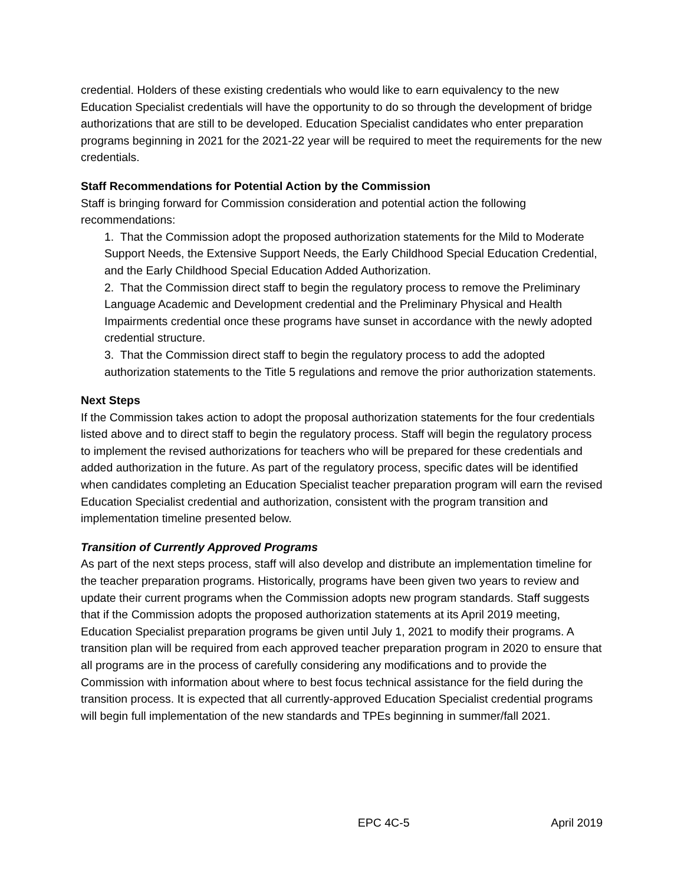credential. Holders of these existing credentials who would like to earn equivalency to the new Education Specialist credentials will have the opportunity to do so through the development of bridge authorizations that are still to be developed. Education Specialist candidates who enter preparation programs beginning in 2021 for the 2021-22 year will be required to meet the requirements for the new credentials.
Staff Recommendations for Potential Action by the Commission
Staff is bringing forward for Commission consideration and potential action the following recommendations:
1. That the Commission adopt the proposed authorization statements for the Mild to Moderate Support Needs, the Extensive Support Needs, the Early Childhood Special Education Credential, and the Early Childhood Special Education Added Authorization.
2. That the Commission direct staff to begin the regulatory process to remove the Preliminary Language Academic and Development credential and the Preliminary Physical and Health Impairments credential once these programs have sunset in accordance with the newly adopted credential structure.
3. That the Commission direct staff to begin the regulatory process to add the adopted authorization statements to the Title 5 regulations and remove the prior authorization statements.
Next Steps
If the Commission takes action to adopt the proposal authorization statements for the four credentials listed above and to direct staff to begin the regulatory process. Staff will begin the regulatory process to implement the revised authorizations for teachers who will be prepared for these credentials and added authorization in the future. As part of the regulatory process, specific dates will be identified when candidates completing an Education Specialist teacher preparation program will earn the revised Education Specialist credential and authorization, consistent with the program transition and implementation timeline presented below.
Transition of Currently Approved Programs
As part of the next steps process, staff will also develop and distribute an implementation timeline for the teacher preparation programs. Historically, programs have been given two years to review and update their current programs when the Commission adopts new program standards. Staff suggests that if the Commission adopts the proposed authorization statements at its April 2019 meeting, Education Specialist preparation programs be given until July 1, 2021 to modify their programs. A transition plan will be required from each approved teacher preparation program in 2020 to ensure that all programs are in the process of carefully considering any modifications and to provide the Commission with information about where to best focus technical assistance for the field during the transition process. It is expected that all currently-approved Education Specialist credential programs will begin full implementation of the new standards and TPEs beginning in summer/fall 2021.
EPC 4C-5 April 2019